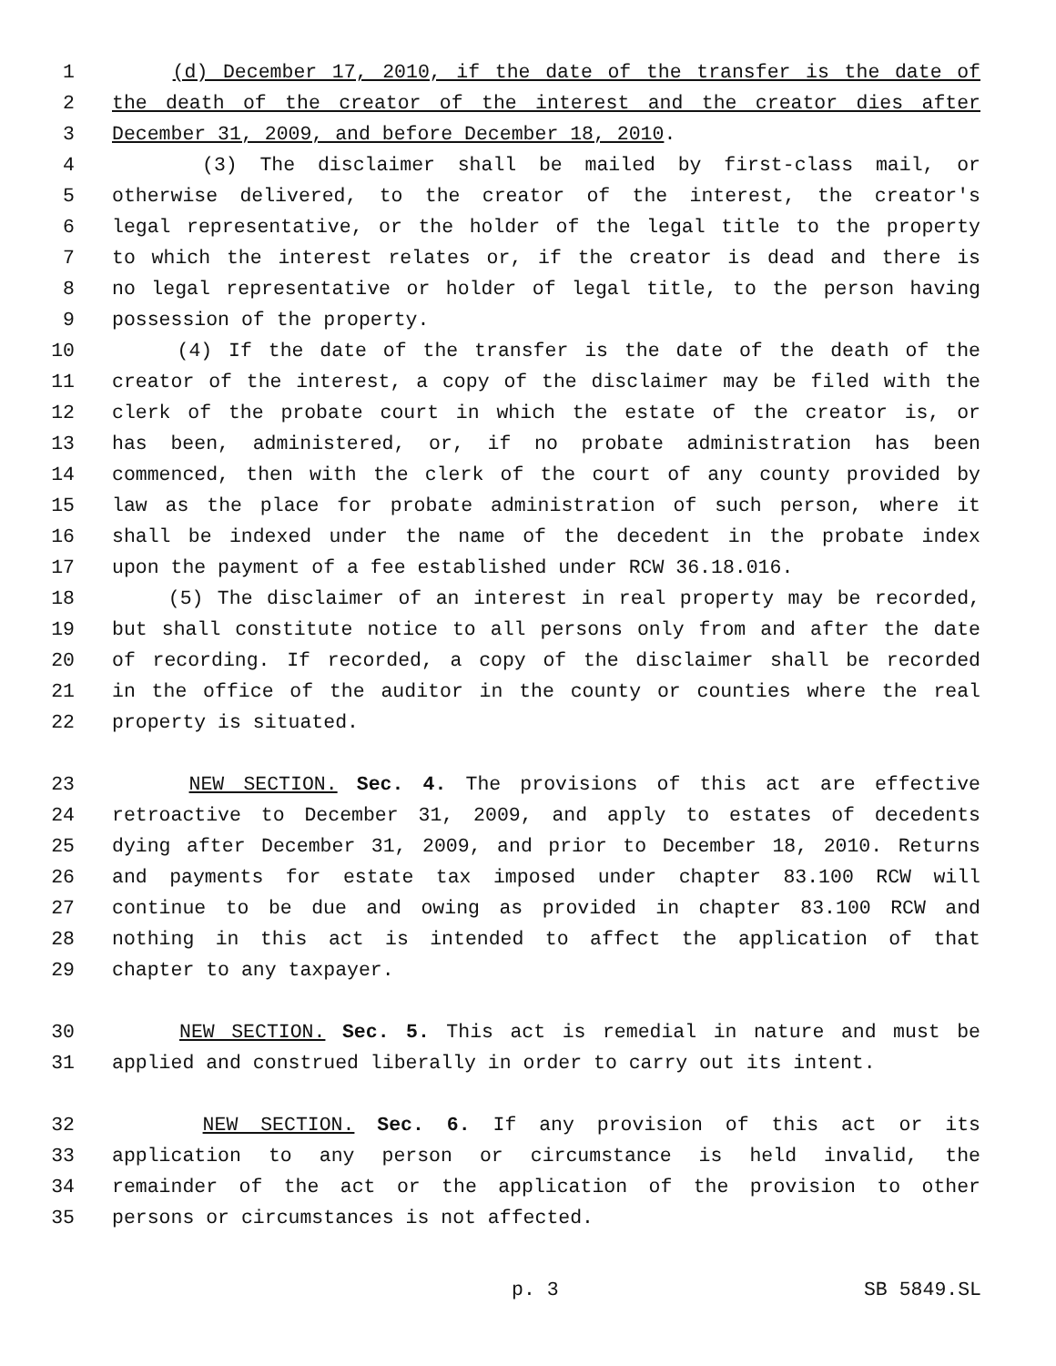1 (d) December 17, 2010, if the date of the transfer is the date of
2 the death of the creator of the interest and the creator dies after
3 December 31, 2009, and before December 18, 2010.
4 (3) The disclaimer shall be mailed by first-class mail, or
5 otherwise delivered, to the creator of the interest, the creator's
6 legal representative, or the holder of the legal title to the property
7 to which the interest relates or, if the creator is dead and there is
8 no legal representative or holder of legal title, to the person having
9 possession of the property.
10 (4) If the date of the transfer is the date of the death of the
11 creator of the interest, a copy of the disclaimer may be filed with the
12 clerk of the probate court in which the estate of the creator is, or
13 has been, administered, or, if no probate administration has been
14 commenced, then with the clerk of the court of any county provided by
15 law as the place for probate administration of such person, where it
16 shall be indexed under the name of the decedent in the probate index
17 upon the payment of a fee established under RCW 36.18.016.
18 (5) The disclaimer of an interest in real property may be recorded,
19 but shall constitute notice to all persons only from and after the date
20 of recording. If recorded, a copy of the disclaimer shall be recorded
21 in the office of the auditor in the county or counties where the real
22 property is situated.
23 NEW SECTION. Sec. 4. The provisions of this act are effective
24 retroactive to December 31, 2009, and apply to estates of decedents
25 dying after December 31, 2009, and prior to December 18, 2010. Returns
26 and payments for estate tax imposed under chapter 83.100 RCW will
27 continue to be due and owing as provided in chapter 83.100 RCW and
28 nothing in this act is intended to affect the application of that
29 chapter to any taxpayer.
30 NEW SECTION. Sec. 5. This act is remedial in nature and must be
31 applied and construed liberally in order to carry out its intent.
32 NEW SECTION. Sec. 6. If any provision of this act or its
33 application to any person or circumstance is held invalid, the
34 remainder of the act or the application of the provision to other
35 persons or circumstances is not affected.
p. 3 SB 5849.SL